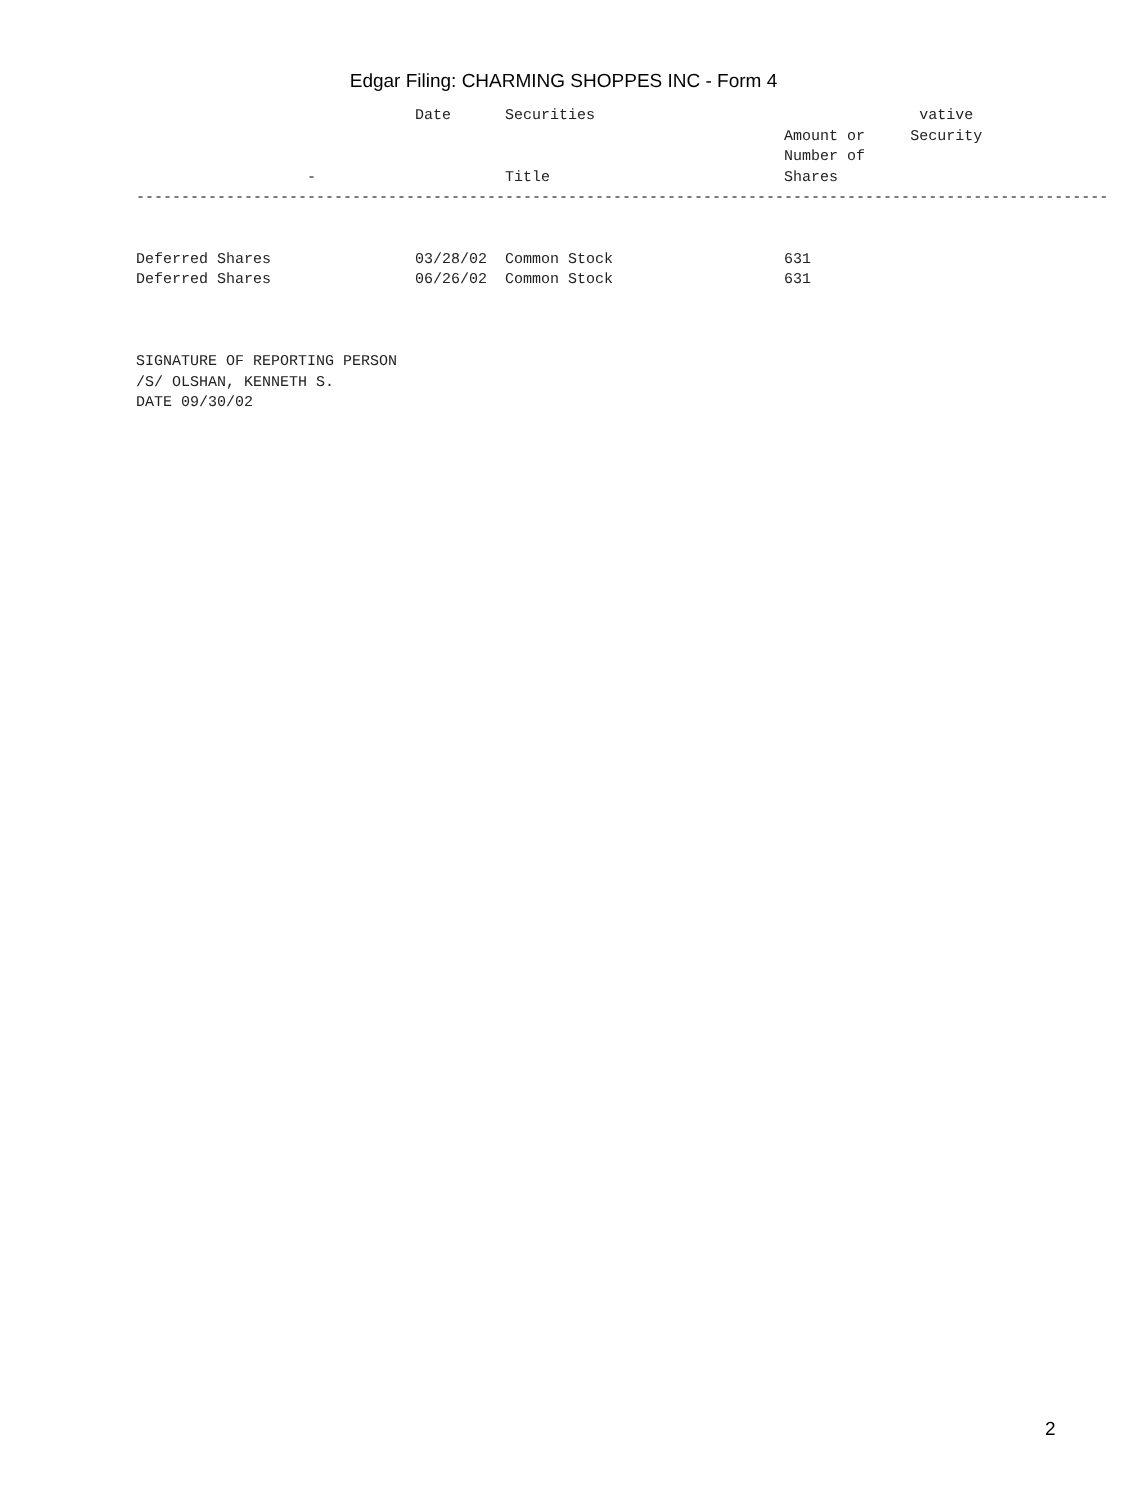Edgar Filing: CHARMING SHOPPES INC - Form 4
                               Date      Securities                                    vative
                                                                        Amount or     Security
                                                                        Number of
                   -                     Title                          Shares
------------------------------------------------------------------------------------------------------------


Deferred Shares                03/28/02  Common Stock                   631
Deferred Shares                06/26/02  Common Stock                   631



SIGNATURE OF REPORTING PERSON
/S/ OLSHAN, KENNETH S.
DATE 09/30/02
2